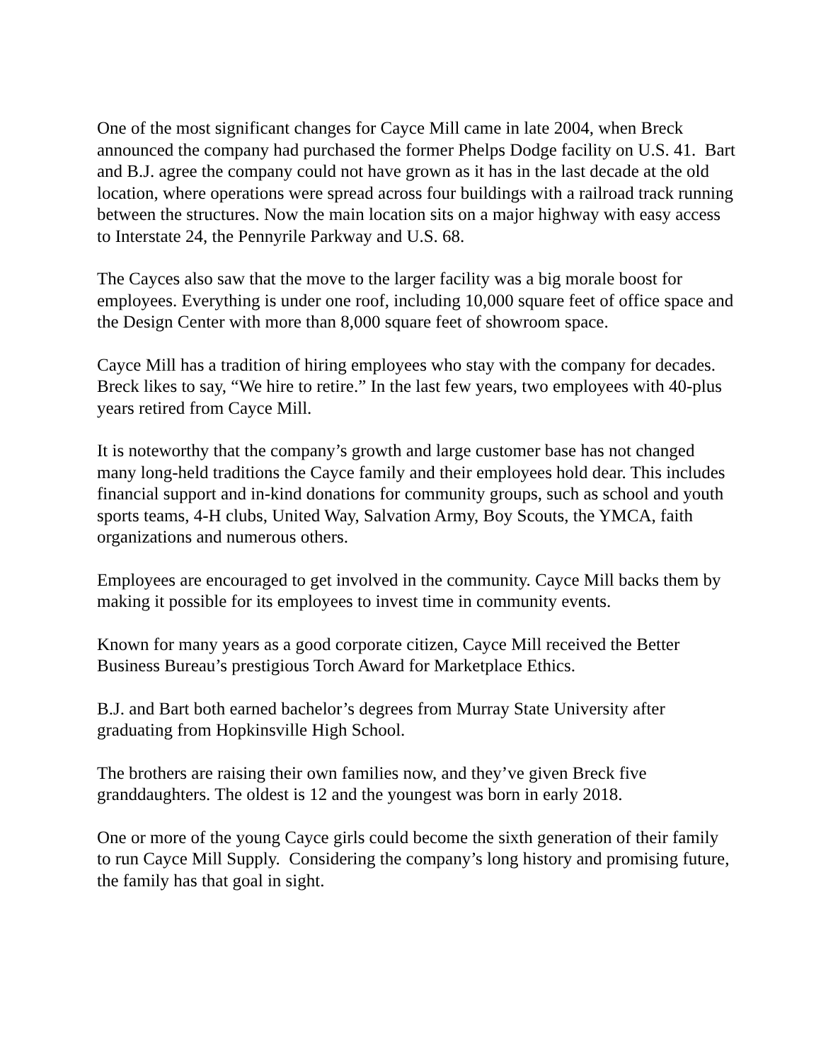One of the most significant changes for Cayce Mill came in late 2004, when Breck announced the company had purchased the former Phelps Dodge facility on U.S. 41. Bart and B.J. agree the company could not have grown as it has in the last decade at the old location, where operations were spread across four buildings with a railroad track running between the structures. Now the main location sits on a major highway with easy access to Interstate 24, the Pennyrile Parkway and U.S. 68.
The Cayces also saw that the move to the larger facility was a big morale boost for employees. Everything is under one roof, including 10,000 square feet of office space and the Design Center with more than 8,000 square feet of showroom space.
Cayce Mill has a tradition of hiring employees who stay with the company for decades. Breck likes to say, “We hire to retire.” In the last few years, two employees with 40-plus years retired from Cayce Mill.
It is noteworthy that the company’s growth and large customer base has not changed many long-held traditions the Cayce family and their employees hold dear. This includes financial support and in-kind donations for community groups, such as school and youth sports teams, 4-H clubs, United Way, Salvation Army, Boy Scouts, the YMCA, faith organizations and numerous others.
Employees are encouraged to get involved in the community. Cayce Mill backs them by making it possible for its employees to invest time in community events.
Known for many years as a good corporate citizen, Cayce Mill received the Better Business Bureau’s prestigious Torch Award for Marketplace Ethics.
B.J. and Bart both earned bachelor’s degrees from Murray State University after graduating from Hopkinsville High School.
The brothers are raising their own families now, and they’ve given Breck five granddaughters. The oldest is 12 and the youngest was born in early 2018.
One or more of the young Cayce girls could become the sixth generation of their family to run Cayce Mill Supply. Considering the company’s long history and promising future, the family has that goal in sight.